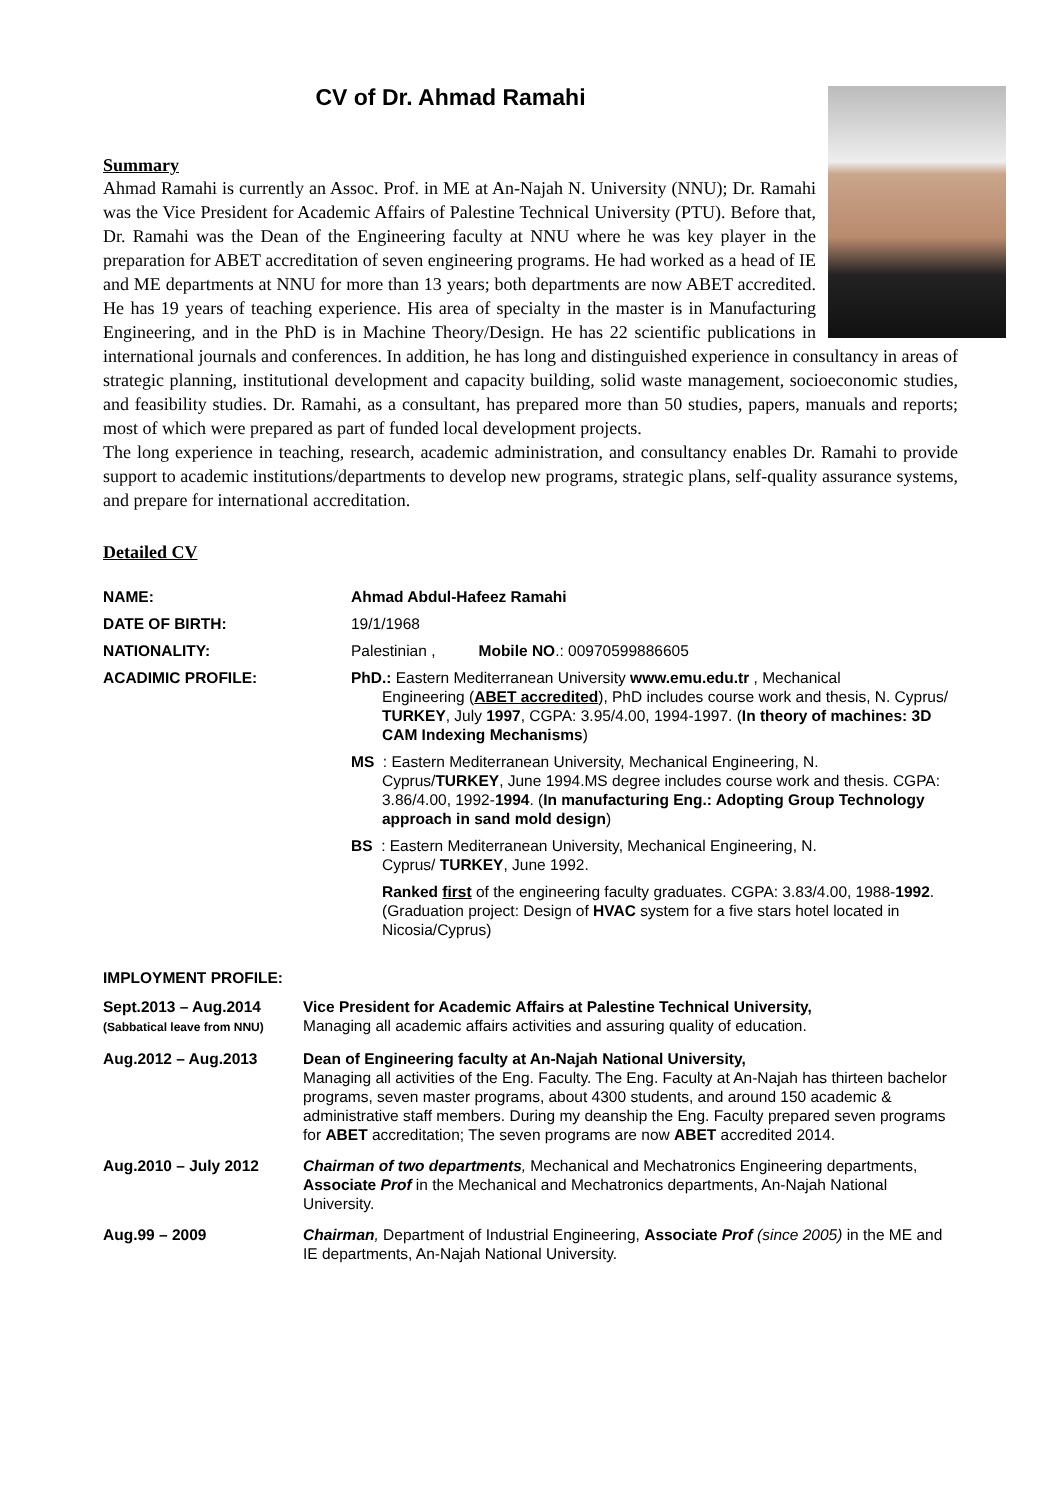CV of Dr. Ahmad Ramahi
Summary
Ahmad Ramahi is currently an Assoc. Prof. in ME at An-Najah N. University (NNU); Dr. Ramahi was the Vice President for Academic Affairs of Palestine Technical University (PTU). Before that, Dr. Ramahi was the Dean of the Engineering faculty at NNU where he was key player in the preparation for ABET accreditation of seven engineering programs. He had worked as a head of IE and ME departments at NNU for more than 13 years; both departments are now ABET accredited. He has 19 years of teaching experience. His area of specialty in the master is in Manufacturing Engineering, and in the PhD is in Machine Theory/Design. He has 22 scientific publications in international journals and conferences. In addition, he has long and distinguished experience in consultancy in areas of strategic planning, institutional development and capacity building, solid waste management, socioeconomic studies, and feasibility studies. Dr. Ramahi, as a consultant, has prepared more than 50 studies, papers, manuals and reports; most of which were prepared as part of funded local development projects.
The long experience in teaching, research, academic administration, and consultancy enables Dr. Ramahi to provide support to academic institutions/departments to develop new programs, strategic plans, self-quality assurance systems, and prepare for international accreditation.
Detailed CV
| NAME: | Ahmad Abdul-Hafeez Ramahi |
| DATE OF BIRTH: | 19/1/1968 |
| NATIONALITY: | Palestinian , Mobile NO .: 00970599886605 |
| ACADIMIC PROFILE: | PhD.: Eastern Mediterranean University www.emu.edu.tr , Mechanical Engineering ( ABET accredited ), PhD includes course work and thesis, N. Cyprus/ TURKEY , July 1997 , CGPA: 3.95/4.00, 1994-1997. ( In theory of machines: 3D CAM Indexing Mechanisms ) |
| | MS : Eastern Mediterranean University, Mechanical Engineering, N. Cyprus/ TURKEY , June 1994.MS degree includes course work and thesis. CGPA: 3.86/4.00, 1992- 1994 . ( In manufacturing Eng.: Adopting Group Technology approach in sand mold design ) |
| | BS : Eastern Mediterranean University, Mechanical Engineering, N. Cyprus/ TURKEY , June 1992. Ranked first of the engineering faculty graduates. CGPA: 3.83/4.00, 1988- 1992 . (Graduation project: Design of HVAC system for a five stars hotel located in Nicosia/Cyprus) |
IMPLOYMENT PROFILE:
| Sept.2013 – Aug.2014 (Sabbatical leave from NNU) | Vice President for Academic Affairs at Palestine Technical University, Managing all academic affairs activities and assuring quality of education. |
| Aug.2012 – Aug.2013 | Dean of Engineering faculty at An-Najah National University, Managing all activities of the Eng. Faculty. The Eng. Faculty at An-Najah has thirteen bachelor programs, seven master programs, about 4300 students, and around 150 academic & administrative staff members. During my deanship the Eng. Faculty prepared seven programs for ABET accreditation; The seven programs are now ABET accredited 2014. |
| Aug.2010 – July 2012 | Chairman of two departments , Mechanical and Mechatronics Engineering departments, Associate Prof in the Mechanical and Mechatronics departments, An-Najah National University. |
| Aug.99 – 2009 | Chairman , Department of Industrial Engineering, Associate Prof (since 2005) in the ME and IE departments, An-Najah National University. |